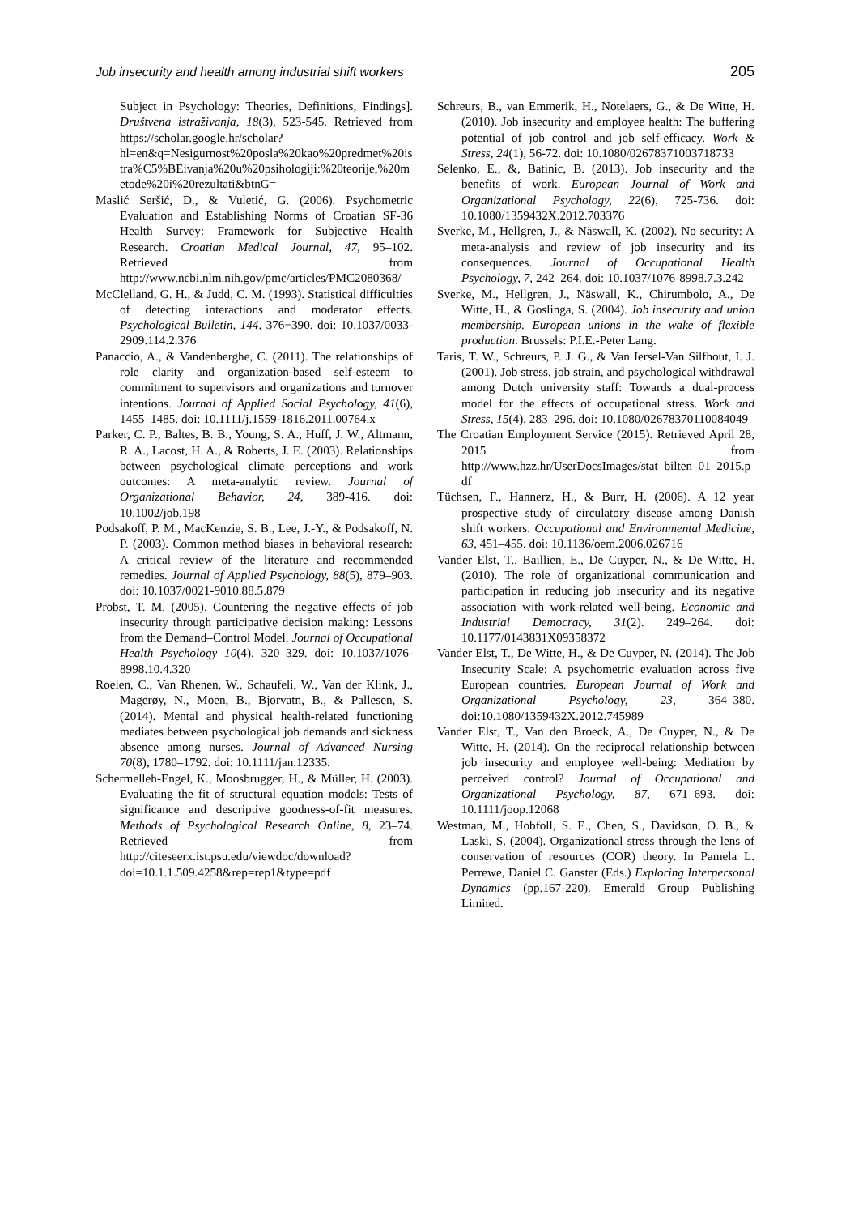Job insecurity and health among industrial shift workers 205
Subject in Psychology: Theories, Definitions, Findings]. Društvena istraživanja, 18(3), 523-545. Retrieved from https://scholar.google.hr/scholar?hl=en&q=Nesigurnost%20posla%20kao%20predmet%20istra%C5%BEivanja%20u%20psihologiji:%20teorije,%20metode%20i%20rezultati&btnG=
Maslić Seršić, D., & Vuletić, G. (2006). Psychometric Evaluation and Establishing Norms of Croatian SF-36 Health Survey: Framework for Subjective Health Research. Croatian Medical Journal, 47, 95–102. Retrieved from http://www.ncbi.nlm.nih.gov/pmc/articles/PMC2080368/
McClelland, G. H., & Judd, C. M. (1993). Statistical difficulties of detecting interactions and moderator effects. Psychological Bulletin, 144, 376−390. doi: 10.1037/0033-2909.114.2.376
Panaccio, A., & Vandenberghe, C. (2011). The relationships of role clarity and organization-based self-esteem to commitment to supervisors and organizations and turnover intentions. Journal of Applied Social Psychology, 41(6), 1455–1485. doi: 10.1111/j.1559-1816.2011.00764.x
Parker, C. P., Baltes, B. B., Young, S. A., Huff, J. W., Altmann, R. A., Lacost, H. A., & Roberts, J. E. (2003). Relationships between psychological climate perceptions and work outcomes: A meta-analytic review. Journal of Organizational Behavior, 24, 389-416. doi: 10.1002/job.198
Podsakoff, P. M., MacKenzie, S. B., Lee, J.-Y., & Podsakoff, N. P. (2003). Common method biases in behavioral research: A critical review of the literature and recommended remedies. Journal of Applied Psychology, 88(5), 879–903. doi: 10.1037/0021-9010.88.5.879
Probst, T. M. (2005). Countering the negative effects of job insecurity through participative decision making: Lessons from the Demand–Control Model. Journal of Occupational Health Psychology 10(4). 320–329. doi: 10.1037/1076-8998.10.4.320
Roelen, C., Van Rhenen, W., Schaufeli, W., Van der Klink, J., Magerøy, N., Moen, B., Bjorvatn, B., & Pallesen, S. (2014). Mental and physical health-related functioning mediates between psychological job demands and sickness absence among nurses. Journal of Advanced Nursing 70(8), 1780–1792. doi: 10.1111/jan.12335.
Schermelleh-Engel, K., Moosbrugger, H., & Müller, H. (2003). Evaluating the fit of structural equation models: Tests of significance and descriptive goodness-of-fit measures. Methods of Psychological Research Online, 8, 23–74. Retrieved from http://citeseerx.ist.psu.edu/viewdoc/download?doi=10.1.1.509.4258&rep=rep1&type=pdf
Schreurs, B., van Emmerik, H., Notelaers, G., & De Witte, H. (2010). Job insecurity and employee health: The buffering potential of job control and job self-efficacy. Work & Stress, 24(1), 56-72. doi: 10.1080/02678371003718733
Selenko, E., &, Batinic, B. (2013). Job insecurity and the benefits of work. European Journal of Work and Organizational Psychology, 22(6), 725-736. doi: 10.1080/1359432X.2012.703376
Sverke, M., Hellgren, J., & Näswall, K. (2002). No security: A meta-analysis and review of job insecurity and its consequences. Journal of Occupational Health Psychology, 7, 242–264. doi: 10.1037/1076-8998.7.3.242
Sverke, M., Hellgren, J., Näswall, K., Chirumbolo, A., De Witte, H., & Goslinga, S. (2004). Job insecurity and union membership. European unions in the wake of flexible production. Brussels: P.I.E.-Peter Lang.
Taris, T. W., Schreurs, P. J. G., & Van Iersel-Van Silfhout, I. J. (2001). Job stress, job strain, and psychological withdrawal among Dutch university staff: Towards a dual-process model for the effects of occupational stress. Work and Stress, 15(4), 283–296. doi: 10.1080/02678370110084049
The Croatian Employment Service (2015). Retrieved April 28, 2015 from http://www.hzz.hr/UserDocsImages/stat_bilten_01_2015.pdf
Tüchsen, F., Hannerz, H., & Burr, H. (2006). A 12 year prospective study of circulatory disease among Danish shift workers. Occupational and Environmental Medicine, 63, 451–455. doi: 10.1136/oem.2006.026716
Vander Elst, T., Baillien, E., De Cuyper, N., & De Witte, H. (2010). The role of organizational communication and participation in reducing job insecurity and its negative association with work-related well-being. Economic and Industrial Democracy, 31(2). 249–264. doi: 10.1177/0143831X09358372
Vander Elst, T., De Witte, H., & De Cuyper, N. (2014). The Job Insecurity Scale: A psychometric evaluation across five European countries. European Journal of Work and Organizational Psychology, 23, 364–380. doi:10.1080/1359432X.2012.745989
Vander Elst, T., Van den Broeck, A., De Cuyper, N., & De Witte, H. (2014). On the reciprocal relationship between job insecurity and employee well-being: Mediation by perceived control? Journal of Occupational and Organizational Psychology, 87, 671–693. doi: 10.1111/joop.12068
Westman, M., Hobfoll, S. E., Chen, S., Davidson, O. B., & Laski, S. (2004). Organizational stress through the lens of conservation of resources (COR) theory. In Pamela L. Perrewe, Daniel C. Ganster (Eds.) Exploring Interpersonal Dynamics (pp.167-220). Emerald Group Publishing Limited.